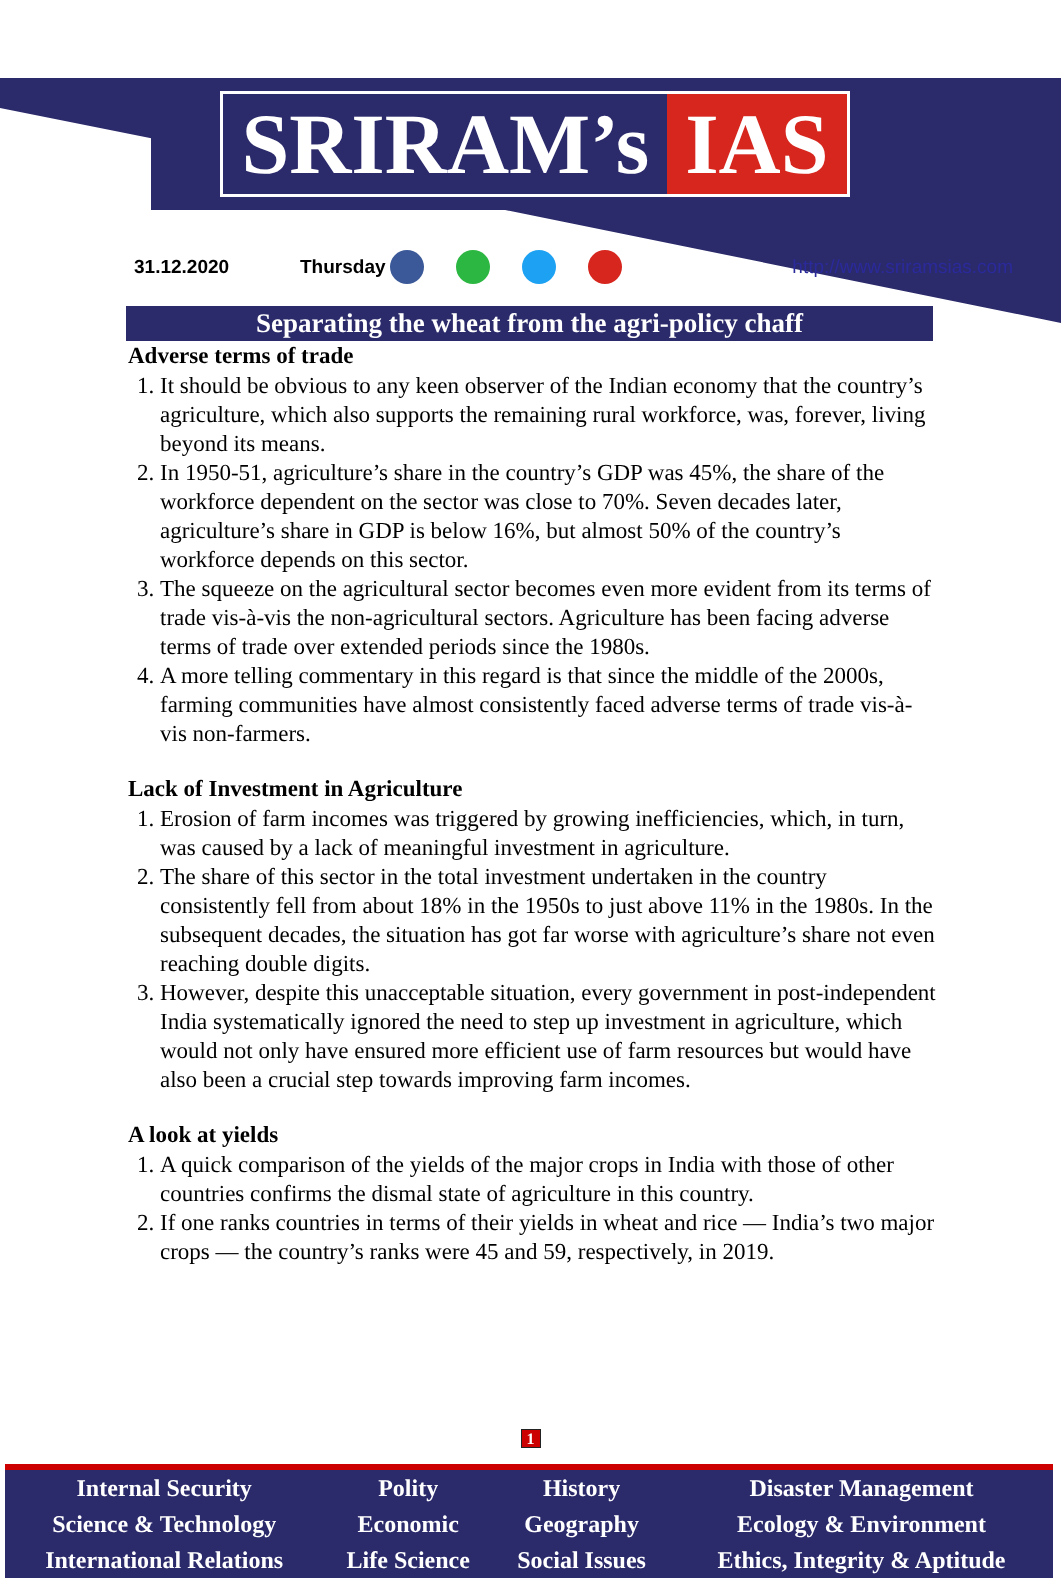SRIRAM’s IAS
31.12.2020 Thursday http://www.sriramsias.com
Separating the wheat from the agri-policy chaff
Adverse terms of trade
1. It should be obvious to any keen observer of the Indian economy that the country’s agriculture, which also supports the remaining rural workforce, was, forever, living beyond its means.
2. In 1950-51, agriculture’s share in the country’s GDP was 45%, the share of the workforce dependent on the sector was close to 70%. Seven decades later, agriculture’s share in GDP is below 16%, but almost 50% of the country’s workforce depends on this sector.
3. The squeeze on the agricultural sector becomes even more evident from its terms of trade vis-à-vis the non-agricultural sectors. Agriculture has been facing adverse terms of trade over extended periods since the 1980s.
4. A more telling commentary in this regard is that since the middle of the 2000s, farming communities have almost consistently faced adverse terms of trade vis-à-vis non-farmers.
Lack of Investment in Agriculture
1. Erosion of farm incomes was triggered by growing inefficiencies, which, in turn, was caused by a lack of meaningful investment in agriculture.
2. The share of this sector in the total investment undertaken in the country consistently fell from about 18% in the 1950s to just above 11% in the 1980s. In the subsequent decades, the situation has got far worse with agriculture’s share not even reaching double digits.
3. However, despite this unacceptable situation, every government in post-independent India systematically ignored the need to step up investment in agriculture, which would not only have ensured more efficient use of farm resources but would have also been a crucial step towards improving farm incomes.
A look at yields
1. A quick comparison of the yields of the major crops in India with those of other countries confirms the dismal state of agriculture in this country.
2. If one ranks countries in terms of their yields in wheat and rice — India’s two major crops — the country’s ranks were 45 and 59, respectively, in 2019.
1
| Internal Security | Polity | History | Disaster Management |
| Science & Technology | Economic | Geography | Ecology & Environment |
| International Relations | Life Science | Social Issues | Ethics, Integrity & Aptitude |